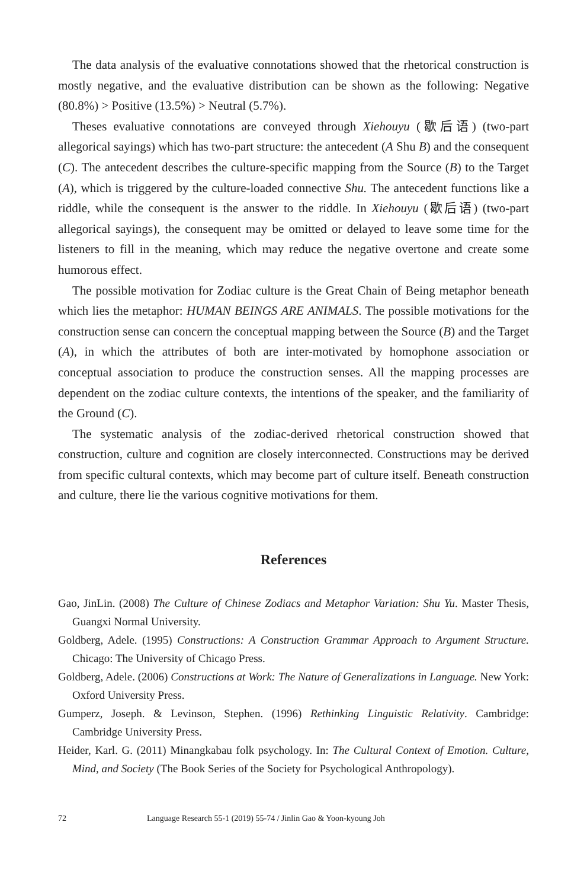The data analysis of the evaluative connotations showed that the rhetorical construction is mostly negative, and the evaluative distribution can be shown as the following: Negative (80.8%) > Positive (13.5%) > Neutral (5.7%).
Theses evaluative connotations are conveyed through Xiehouyu (歇后语) (two-part allegorical sayings) which has two-part structure: the antecedent (A Shu B) and the consequent (C). The antecedent describes the culture-specific mapping from the Source (B) to the Target (A), which is triggered by the culture-loaded connective Shu. The antecedent functions like a riddle, while the consequent is the answer to the riddle. In Xiehouyu (歇后语) (two-part allegorical sayings), the consequent may be omitted or delayed to leave some time for the listeners to fill in the meaning, which may reduce the negative overtone and create some humorous effect.
The possible motivation for Zodiac culture is the Great Chain of Being metaphor beneath which lies the metaphor: HUMAN BEINGS ARE ANIMALS. The possible motivations for the construction sense can concern the conceptual mapping between the Source (B) and the Target (A), in which the attributes of both are inter-motivated by homophone association or conceptual association to produce the construction senses. All the mapping processes are dependent on the zodiac culture contexts, the intentions of the speaker, and the familiarity of the Ground (C).
The systematic analysis of the zodiac-derived rhetorical construction showed that construction, culture and cognition are closely interconnected. Constructions may be derived from specific cultural contexts, which may become part of culture itself. Beneath construction and culture, there lie the various cognitive motivations for them.
References
Gao, JinLin. (2008) The Culture of Chinese Zodiacs and Metaphor Variation: Shu Yu. Master Thesis, Guangxi Normal University.
Goldberg, Adele. (1995) Constructions: A Construction Grammar Approach to Argument Structure. Chicago: The University of Chicago Press.
Goldberg, Adele. (2006) Constructions at Work: The Nature of Generalizations in Language. New York: Oxford University Press.
Gumperz, Joseph. & Levinson, Stephen. (1996) Rethinking Linguistic Relativity. Cambridge: Cambridge University Press.
Heider, Karl. G. (2011) Minangkabau folk psychology. In: The Cultural Context of Emotion. Culture, Mind, and Society (The Book Series of the Society for Psychological Anthropology).
72 Language Research 55-1 (2019) 55-74 / Jinlin Gao & Yoon-kyoung Joh